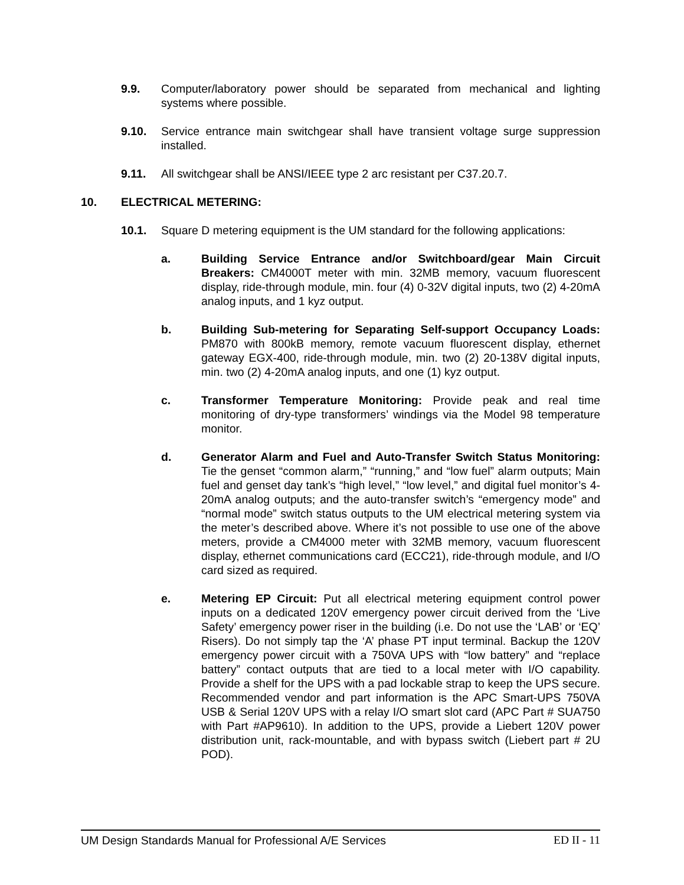9.9. Computer/laboratory power should be separated from mechanical and lighting systems where possible.
9.10. Service entrance main switchgear shall have transient voltage surge suppression installed.
9.11. All switchgear shall be ANSI/IEEE type 2 arc resistant per C37.20.7.
10. ELECTRICAL METERING:
10.1. Square D metering equipment is the UM standard for the following applications:
a. Building Service Entrance and/or Switchboard/gear Main Circuit Breakers: CM4000T meter with min. 32MB memory, vacuum fluorescent display, ride-through module, min. four (4) 0-32V digital inputs, two (2) 4-20mA analog inputs, and 1 kyz output.
b. Building Sub-metering for Separating Self-support Occupancy Loads: PM870 with 800kB memory, remote vacuum fluorescent display, ethernet gateway EGX-400, ride-through module, min. two (2) 20-138V digital inputs, min. two (2) 4-20mA analog inputs, and one (1) kyz output.
c. Transformer Temperature Monitoring: Provide peak and real time monitoring of dry-type transformers’ windings via the Model 98 temperature monitor.
d. Generator Alarm and Fuel and Auto-Transfer Switch Status Monitoring: Tie the genset “common alarm,” “running,” and “low fuel” alarm outputs; Main fuel and genset day tank’s “high level,” “low level,” and digital fuel monitor’s 4-20mA analog outputs; and the auto-transfer switch’s “emergency mode” and “normal mode” switch status outputs to the UM electrical metering system via the meter’s described above. Where it’s not possible to use one of the above meters, provide a CM4000 meter with 32MB memory, vacuum fluorescent display, ethernet communications card (ECC21), ride-through module, and I/O card sized as required.
e. Metering EP Circuit: Put all electrical metering equipment control power inputs on a dedicated 120V emergency power circuit derived from the ‘Live Safety’ emergency power riser in the building (i.e. Do not use the ‘LAB’ or ‘EQ’ Risers). Do not simply tap the ‘A’ phase PT input terminal. Backup the 120V emergency power circuit with a 750VA UPS with “low battery” and “replace battery” contact outputs that are tied to a local meter with I/O capability. Provide a shelf for the UPS with a pad lockable strap to keep the UPS secure. Recommended vendor and part information is the APC Smart-UPS 750VA USB & Serial 120V UPS with a relay I/O smart slot card (APC Part # SUA750 with Part #AP9610). In addition to the UPS, provide a Liebert 120V power distribution unit, rack-mountable, and with bypass switch (Liebert part # 2U POD).
UM Design Standards Manual for Professional A/E Services ED II - 11